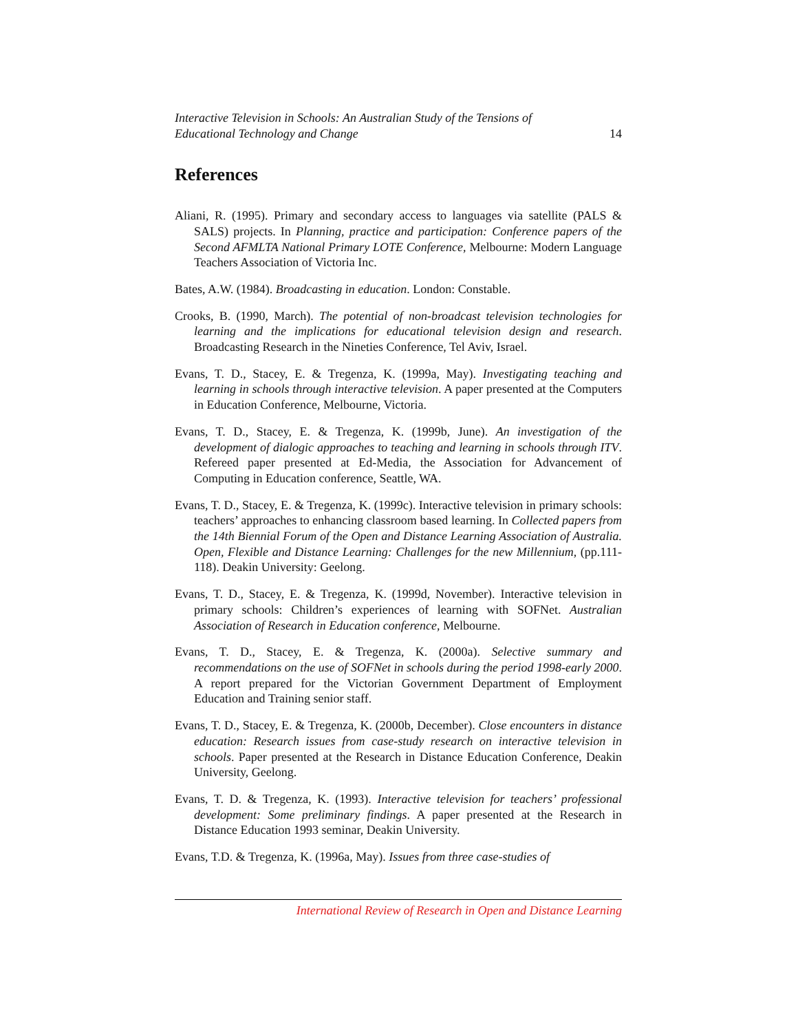Interactive Television in Schools: An Australian Study of the Tensions of
Educational Technology and Change 14
References
Aliani, R. (1995). Primary and secondary access to languages via satellite (PALS & SALS) projects. In Planning, practice and participation: Conference papers of the Second AFMLTA National Primary LOTE Conference, Melbourne: Modern Language Teachers Association of Victoria Inc.
Bates, A.W. (1984). Broadcasting in education. London: Constable.
Crooks, B. (1990, March). The potential of non-broadcast television technologies for learning and the implications for educational television design and research. Broadcasting Research in the Nineties Conference, Tel Aviv, Israel.
Evans, T. D., Stacey, E. & Tregenza, K. (1999a, May). Investigating teaching and learning in schools through interactive television. A paper presented at the Computers in Education Conference, Melbourne, Victoria.
Evans, T. D., Stacey, E. & Tregenza, K. (1999b, June). An investigation of the development of dialogic approaches to teaching and learning in schools through ITV. Refereed paper presented at Ed-Media, the Association for Advancement of Computing in Education conference, Seattle, WA.
Evans, T. D., Stacey, E. & Tregenza, K. (1999c). Interactive television in primary schools: teachers’ approaches to enhancing classroom based learning. In Collected papers from the 14th Biennial Forum of the Open and Distance Learning Association of Australia. Open, Flexible and Distance Learning: Challenges for the new Millennium, (pp.111-118). Deakin University: Geelong.
Evans, T. D., Stacey, E. & Tregenza, K. (1999d, November). Interactive television in primary schools: Children’s experiences of learning with SOFNet. Australian Association of Research in Education conference, Melbourne.
Evans, T. D., Stacey, E. & Tregenza, K. (2000a). Selective summary and recommendations on the use of SOFNet in schools during the period 1998-early 2000. A report prepared for the Victorian Government Department of Employment Education and Training senior staff.
Evans, T. D., Stacey, E. & Tregenza, K. (2000b, December). Close encounters in distance education: Research issues from case-study research on interactive television in schools. Paper presented at the Research in Distance Education Conference, Deakin University, Geelong.
Evans, T. D. & Tregenza, K. (1993). Interactive television for teachers’ professional development: Some preliminary findings. A paper presented at the Research in Distance Education 1993 seminar, Deakin University.
Evans, T.D. & Tregenza, K. (1996a, May). Issues from three case-studies of
International Review of Research in Open and Distance Learning